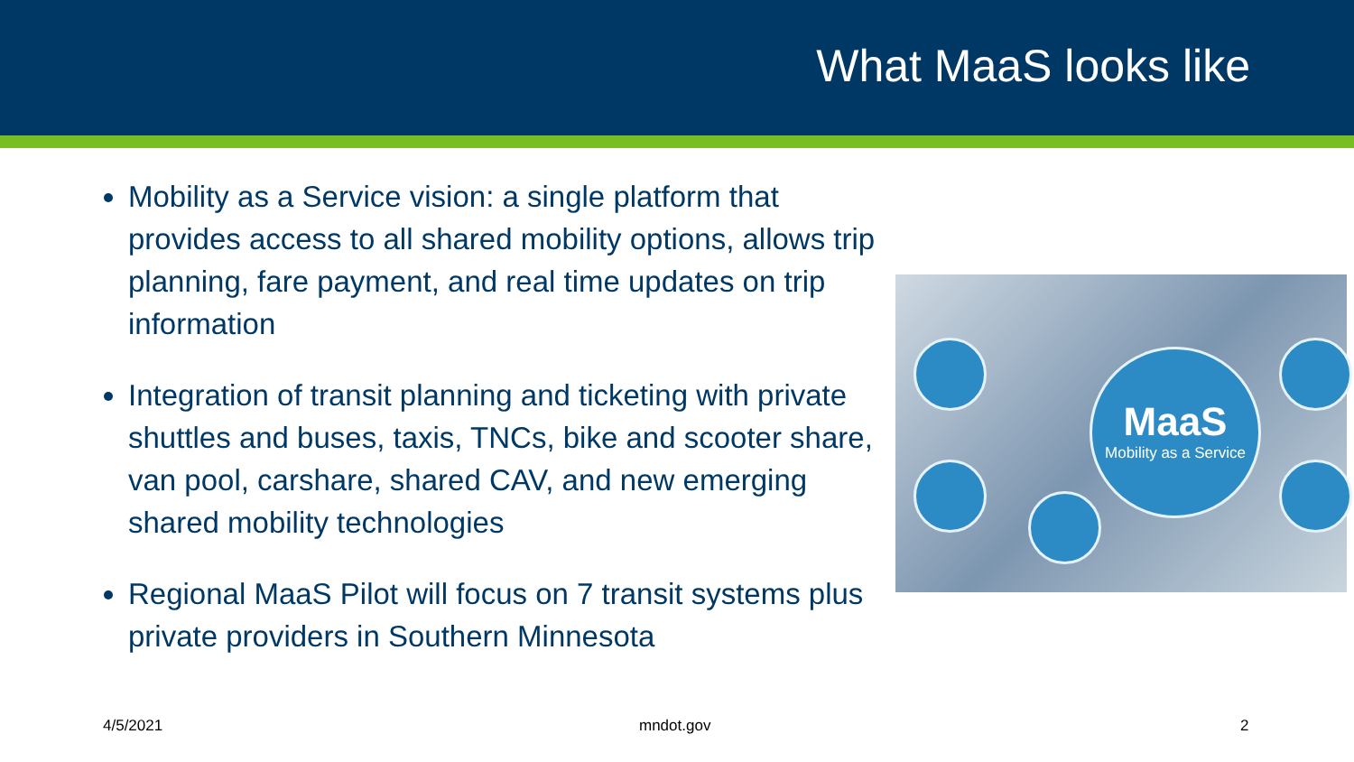What MaaS looks like
Mobility as a Service vision: a single platform that provides access to all shared mobility options, allows trip planning, fare payment, and real time updates on trip information
Integration of transit planning and ticketing with private shuttles and buses, taxis, TNCs, bike and scooter share, van pool, carshare, shared CAV, and new emerging shared mobility technologies
Regional MaaS Pilot will focus on 7 transit systems plus private providers in Southern Minnesota
MaaS
Mobility as a Service
4/5/2021 mndot.gov 2